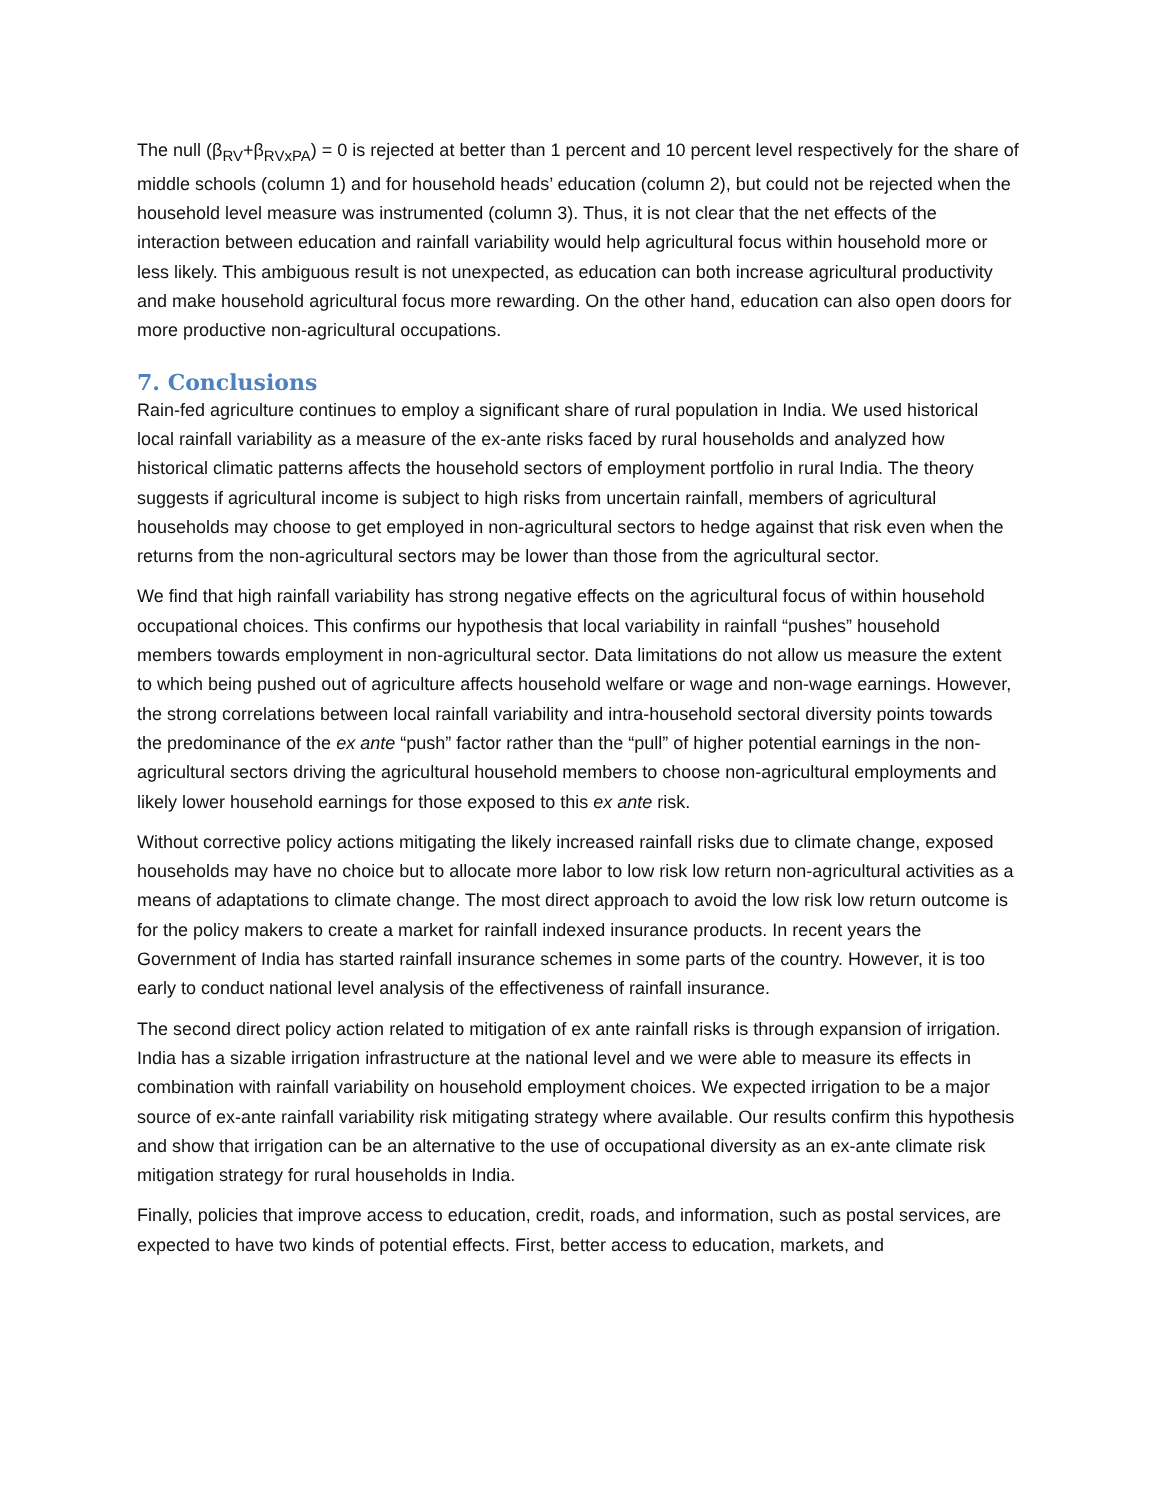The null (β<sub>RV</sub>+β<sub>RVxPA</sub>) = 0 is rejected at better than 1 percent and 10 percent level respectively for the share of middle schools (column 1) and for household heads’ education (column 2), but could not be rejected when the household level measure was instrumented (column 3). Thus, it is not clear that the net effects of the interaction between education and rainfall variability would help agricultural focus within household more or less likely. This ambiguous result is not unexpected, as education can both increase agricultural productivity and make household agricultural focus more rewarding. On the other hand, education can also open doors for more productive non-agricultural occupations.
7. Conclusions
Rain-fed agriculture continues to employ a significant share of rural population in India. We used historical local rainfall variability as a measure of the ex-ante risks faced by rural households and analyzed how historical climatic patterns affects the household sectors of employment portfolio in rural India. The theory suggests if agricultural income is subject to high risks from uncertain rainfall, members of agricultural households may choose to get employed in non-agricultural sectors to hedge against that risk even when the returns from the non-agricultural sectors may be lower than those from the agricultural sector.
We find that high rainfall variability has strong negative effects on the agricultural focus of within household occupational choices. This confirms our hypothesis that local variability in rainfall “pushes” household members towards employment in non-agricultural sector. Data limitations do not allow us measure the extent to which being pushed out of agriculture affects household welfare or wage and non-wage earnings. However, the strong correlations between local rainfall variability and intra-household sectoral diversity points towards the predominance of the ex ante “push” factor rather than the “pull” of higher potential earnings in the non-agricultural sectors driving the agricultural household members to choose non-agricultural employments and likely lower household earnings for those exposed to this ex ante risk.
Without corrective policy actions mitigating the likely increased rainfall risks due to climate change, exposed households may have no choice but to allocate more labor to low risk low return non-agricultural activities as a means of adaptations to climate change. The most direct approach to avoid the low risk low return outcome is for the policy makers to create a market for rainfall indexed insurance products. In recent years the Government of India has started rainfall insurance schemes in some parts of the country. However, it is too early to conduct national level analysis of the effectiveness of rainfall insurance.
The second direct policy action related to mitigation of ex ante rainfall risks is through expansion of irrigation. India has a sizable irrigation infrastructure at the national level and we were able to measure its effects in combination with rainfall variability on household employment choices. We expected irrigation to be a major source of ex-ante rainfall variability risk mitigating strategy where available. Our results confirm this hypothesis and show that irrigation can be an alternative to the use of occupational diversity as an ex-ante climate risk mitigation strategy for rural households in India.
Finally, policies that improve access to education, credit, roads, and information, such as postal services, are expected to have two kinds of potential effects. First, better access to education, markets, and